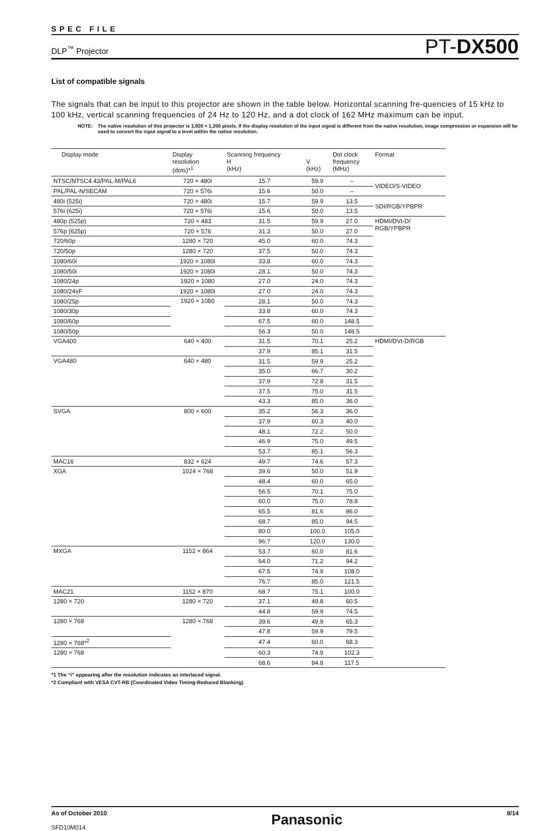SPEC FILE
DLP<sup>™</sup> Projector
PT-DX500
List of compatible signals
The signals that can be input to this projector are shown in the table below. Horizontal scanning fre-quencies of 15 kHz to 100 kHz, vertical scanning frequencies of 24 Hz to 120 Hz, and a dot clock of 162 MHz maximum can be input.
NOTE: The native resolution of this projector is 1,920 × 1,200 pixels. If the display resolution of the input signal is different from the native resolution, image compression or expansion will be used to convert the input signal to a level within the native resolution.
| Display mode | Display resolution (dots)*<sup>1</sup> | Scanning frequency H (kHz) | V (kHz) | Dot clock frequency (MHz) | Format |
| --- | --- | --- | --- | --- | --- |
| NTSC/NTSC4.43/PAL-M/PAL6 | 720 × 480i | 15.7 | 59.9 | – | VIDEO/S-VIDEO |
| PAL/PAL-N/SECAM | 720 × 576i | 15.6 | 50.0 | – | |
| 480i (525i) | 720 × 480i | 15.7 | 59.9 | 13.5 | SDI/RGB/YPBPR |
| 576i (625i) | 720 × 576i | 15.6 | 50.0 | 13.5 | |
| 480p (525p) | 720 × 483 | 31.5 | 59.9 | 27.0 | HDMI/DVI-D/ RGB/YPBPR |
| 576p (625p) | 720 × 576 | 31.3 | 50.0 | 27.0 | |
| 720/60p | 1280 × 720 | 45.0 | 60.0 | 74.3 | |
| 720/50p | 1280 × 720 | 37.5 | 50.0 | 74.3 | |
| 1080/60i | 1920 × 1080i | 33.8 | 60.0 | 74.3 | |
| 1080/50i | 1920 × 1080i | 28.1 | 50.0 | 74.3 | |
| 1080/24p | 1920 × 1080 | 27.0 | 24.0 | 74.3 | |
| 1080/24sF | 1920 × 1080i | 27.0 | 24.0 | 74.3 | |
| 1080/25p | 1920 × 1080 | 28.1 | 50.0 | 74.3 | |
| 1080/30p | | 33.8 | 60.0 | 74.3 | |
| 1080/60p | | 67.5 | 60.0 | 148.5 | |
| 1080/50p | | 56.3 | 50.0 | 148.5 | |
| VGA400 | 640 × 400 | 31.5 | 70.1 | 25.2 | HDMI/DVI-D/RGB |
| | | 37.9 | 85.1 | 31.5 | |
| VGA480 | 640 × 480 | 31.5 | 59.9 | 25.2 | |
| | | 35.0 | 66.7 | 30.2 | |
| | | 37.9 | 72.8 | 31.5 | |
| | | 37.5 | 75.0 | 31.5 | |
| | | 43.3 | 85.0 | 36.0 | |
| SVGA | 800 × 600 | 35.2 | 56.3 | 36.0 | |
| | | 37.9 | 60.3 | 40.0 | |
| | | 48.1 | 72.2 | 50.0 | |
| | | 46.9 | 75.0 | 49.5 | |
| | | 53.7 | 85.1 | 56.3 | |
| MAC16 | 832 × 624 | 49.7 | 74.6 | 57.3 | |
| XGA | 1024 × 768 | 39.6 | 50.0 | 51.9 | |
| | | 48.4 | 60.0 | 65.0 | |
| | | 56.5 | 70.1 | 75.0 | |
| | | 60.0 | 75.0 | 78.8 | |
| | | 65.5 | 81.6 | 86.0 | |
| | | 68.7 | 85.0 | 94.5 | |
| | | 80.0 | 100.0 | 105.0 | |
| | | 96.7 | 120.0 | 130.0 | |
| MXGA | 1152 × 864 | 53.7 | 60.0 | 81.6 | |
| | | 64.0 | 71.2 | 94.2 | |
| | | 67.5 | 74.9 | 108.0 | |
| | | 76.7 | 85.0 | 121.5 | |
| MAC21 | 1152 × 870 | 68.7 | 75.1 | 100.0 | |
| 1280 × 720 | 1280 × 720 | 37.1 | 49.8 | 60.5 | |
| | | 44.8 | 59.9 | 74.5 | |
| 1280 × 768 | 1280 × 768 | 39.6 | 49.9 | 65.3 | |
| | | 47.8 | 59.9 | 79.5 | |
| 1280 × 768*<sup>2</sup> | | 47.4 | 60.0 | 68.3 | |
| 1280 × 768 | | 60.3 | 74.9 | 102.3 | |
| | | 68.6 | 84.8 | 117.5 | |
*1 The “i” appearing after the resolution indicates an interlaced signal.
*2 Compliant with VESA CVT-RB (Coordinated Video Timing-Reduced Blanking).
As of October 2010
SFD10M014
Panasonic
8/14